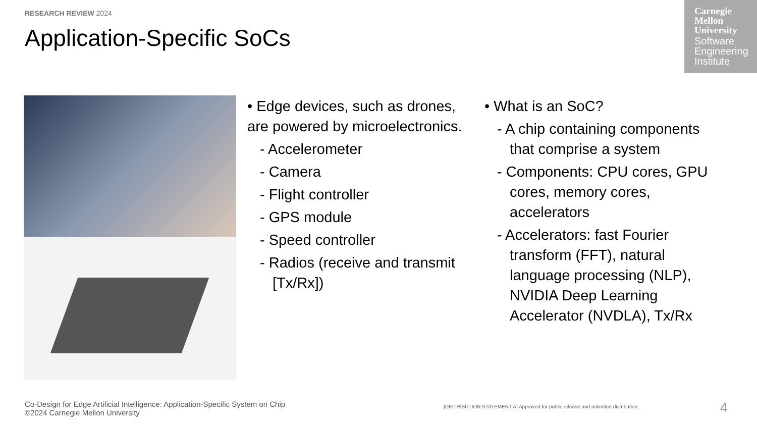RESEARCH REVIEW 2024
Application-Specific SoCs
Carnegie
Mellon
University
Software
Engineering
Institute
• Edge devices, such as drones, are powered by microelectronics.
- Accelerometer
- Camera
- Flight controller
- GPS module
- Speed controller
- Radios (receive and transmit [Tx/Rx])
• What is an SoC?
- A chip containing components that comprise a system
- Components: CPU cores, GPU cores, memory cores, accelerators
- Accelerators: fast Fourier transform (FFT), natural language processing (NLP), NVIDIA Deep Learning Accelerator (NVDLA), Tx/Rx
Co-Design for Edge Artificial Intelligence: Application-Specific System on Chip
©2024 Carnegie Mellon University
[DISTRIBUTION STATEMENT A] Approved for public release and unlimited distribution.
4